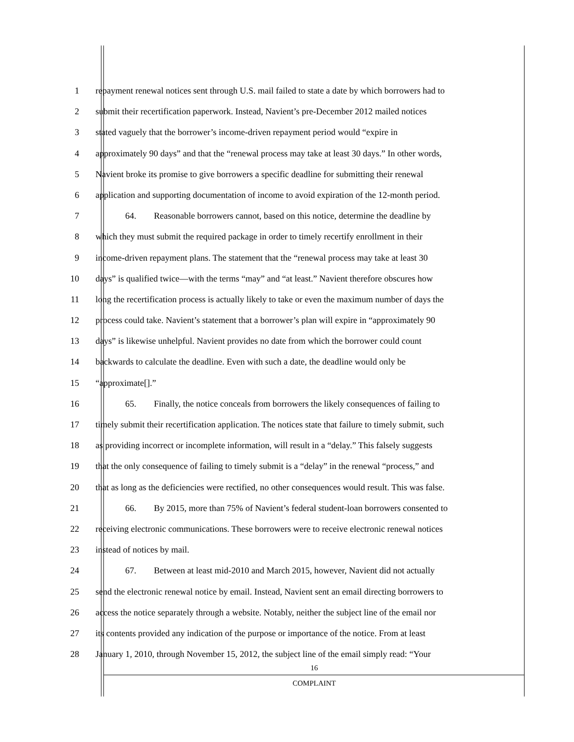1 repayment renewal notices sent through U.S. mail failed to state a date by which borrowers had to
2 submit their recertification paperwork. Instead, Navient’s pre-December 2012 mailed notices
3 stated vaguely that the borrower’s income-driven repayment period would “expire in
4 approximately 90 days” and that the “renewal process may take at least 30 days.” In other words,
5 Navient broke its promise to give borrowers a specific deadline for submitting their renewal
6 application and supporting documentation of income to avoid expiration of the 12-month period.
7 64. Reasonable borrowers cannot, based on this notice, determine the deadline by
8 which they must submit the required package in order to timely recertify enrollment in their
9 income-driven repayment plans. The statement that the “renewal process may take at least 30
10 days” is qualified twice—with the terms “may” and “at least.” Navient therefore obscures how
11 long the recertification process is actually likely to take or even the maximum number of days the
12 process could take. Navient’s statement that a borrower’s plan will expire in “approximately 90
13 days” is likewise unhelpful. Navient provides no date from which the borrower could count
14 backwards to calculate the deadline. Even with such a date, the deadline would only be
15 “approximate[].”
16 65. Finally, the notice conceals from borrowers the likely consequences of failing to
17 timely submit their recertification application. The notices state that failure to timely submit, such
18 as providing incorrect or incomplete information, will result in a “delay.” This falsely suggests
19 that the only consequence of failing to timely submit is a “delay” in the renewal “process,” and
20 that as long as the deficiencies were rectified, no other consequences would result. This was false.
21 66. By 2015, more than 75% of Navient’s federal student-loan borrowers consented to
22 receiving electronic communications. These borrowers were to receive electronic renewal notices
23 instead of notices by mail.
24 67. Between at least mid-2010 and March 2015, however, Navient did not actually
25 send the electronic renewal notice by email. Instead, Navient sent an email directing borrowers to
26 access the notice separately through a website. Notably, neither the subject line of the email nor
27 its contents provided any indication of the purpose or importance of the notice. From at least
28 January 1, 2010, through November 15, 2012, the subject line of the email simply read: “Your
16
COMPLAINT